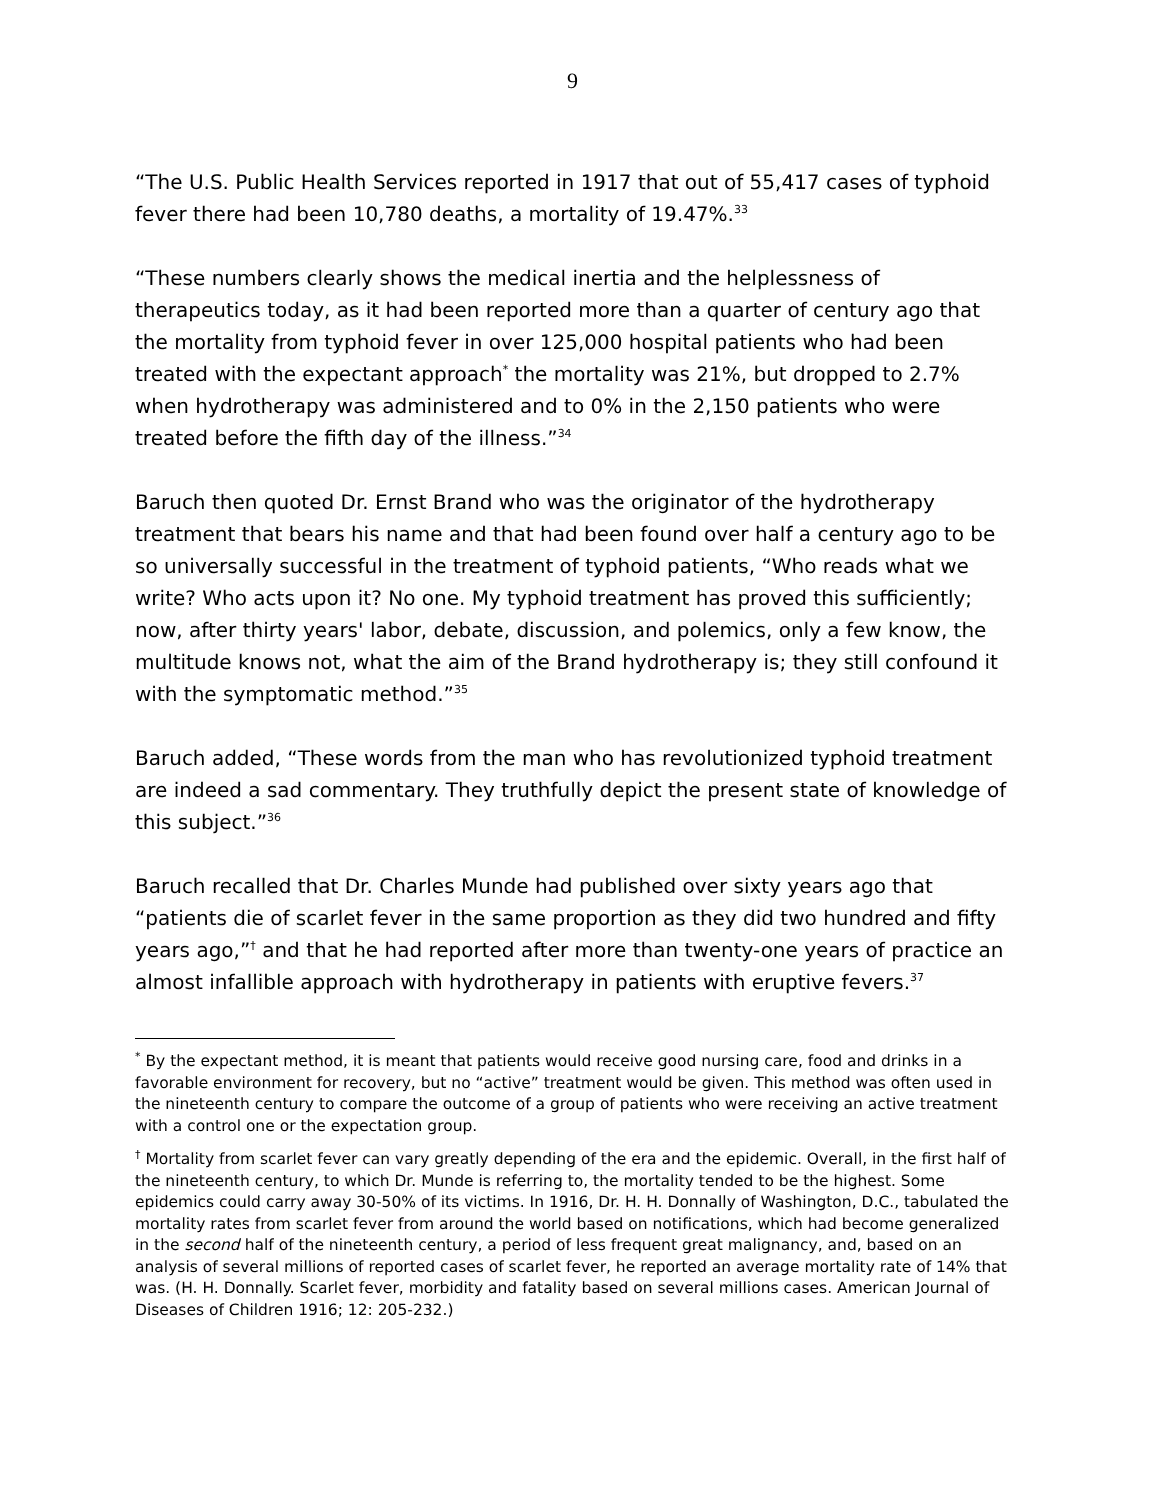9
“The U.S. Public Health Services reported in 1917 that out of 55,417 cases of typhoid fever there had been 10,780 deaths, a mortality of 19.47%.<sup>33</sup>
“These numbers clearly shows the medical inertia and the helplessness of therapeutics today, as it had been reported more than a quarter of century ago that the mortality from typhoid fever in over 125,000 hospital patients who had been treated with the expectant approach<sup>*</sup> the mortality was 21%, but dropped to 2.7% when hydrotherapy was administered and to 0% in the 2,150 patients who were treated before the fifth day of the illness.”<sup>34</sup>
Baruch then quoted Dr. Ernst Brand who was the originator of the hydrotherapy treatment that bears his name and that had been found over half a century ago to be so universally successful in the treatment of typhoid patients, “Who reads what we write? Who acts upon it? No one. My typhoid treatment has proved this sufficiently; now, after thirty years' labor, debate, discussion, and polemics, only a few know, the multitude knows not, what the aim of the Brand hydrotherapy is; they still confound it with the symptomatic method.”<sup>35</sup>
Baruch added, “These words from the man who has revolutionized typhoid treatment are indeed a sad commentary. They truthfully depict the present state of knowledge of this subject.”<sup>36</sup>
Baruch recalled that Dr. Charles Munde had published over sixty years ago that “patients die of scarlet fever in the same proportion as they did two hundred and fifty years ago,”<sup>†</sup> and that he had reported after more than twenty-one years of practice an almost infallible approach with hydrotherapy in patients with eruptive fevers.<sup>37</sup>
<sup>*</sup> By the expectant method, it is meant that patients would receive good nursing care, food and drinks in a favorable environment for recovery, but no “active” treatment would be given. This method was often used in the nineteenth century to compare the outcome of a group of patients who were receiving an active treatment with a control one or the expectation group.
<sup>†</sup> Mortality from scarlet fever can vary greatly depending of the era and the epidemic. Overall, in the first half of the nineteenth century, to which Dr. Munde is referring to, the mortality tended to be the highest. Some epidemics could carry away 30-50% of its victims. In 1916, Dr. H. H. Donnally of Washington, D.C., tabulated the mortality rates from scarlet fever from around the world based on notifications, which had become generalized in the second half of the nineteenth century, a period of less frequent great malignancy, and, based on an analysis of several millions of reported cases of scarlet fever, he reported an average mortality rate of 14% that was. (H. H. Donnally. Scarlet fever, morbidity and fatality based on several millions cases. American Journal of Diseases of Children 1916; 12: 205-232.)